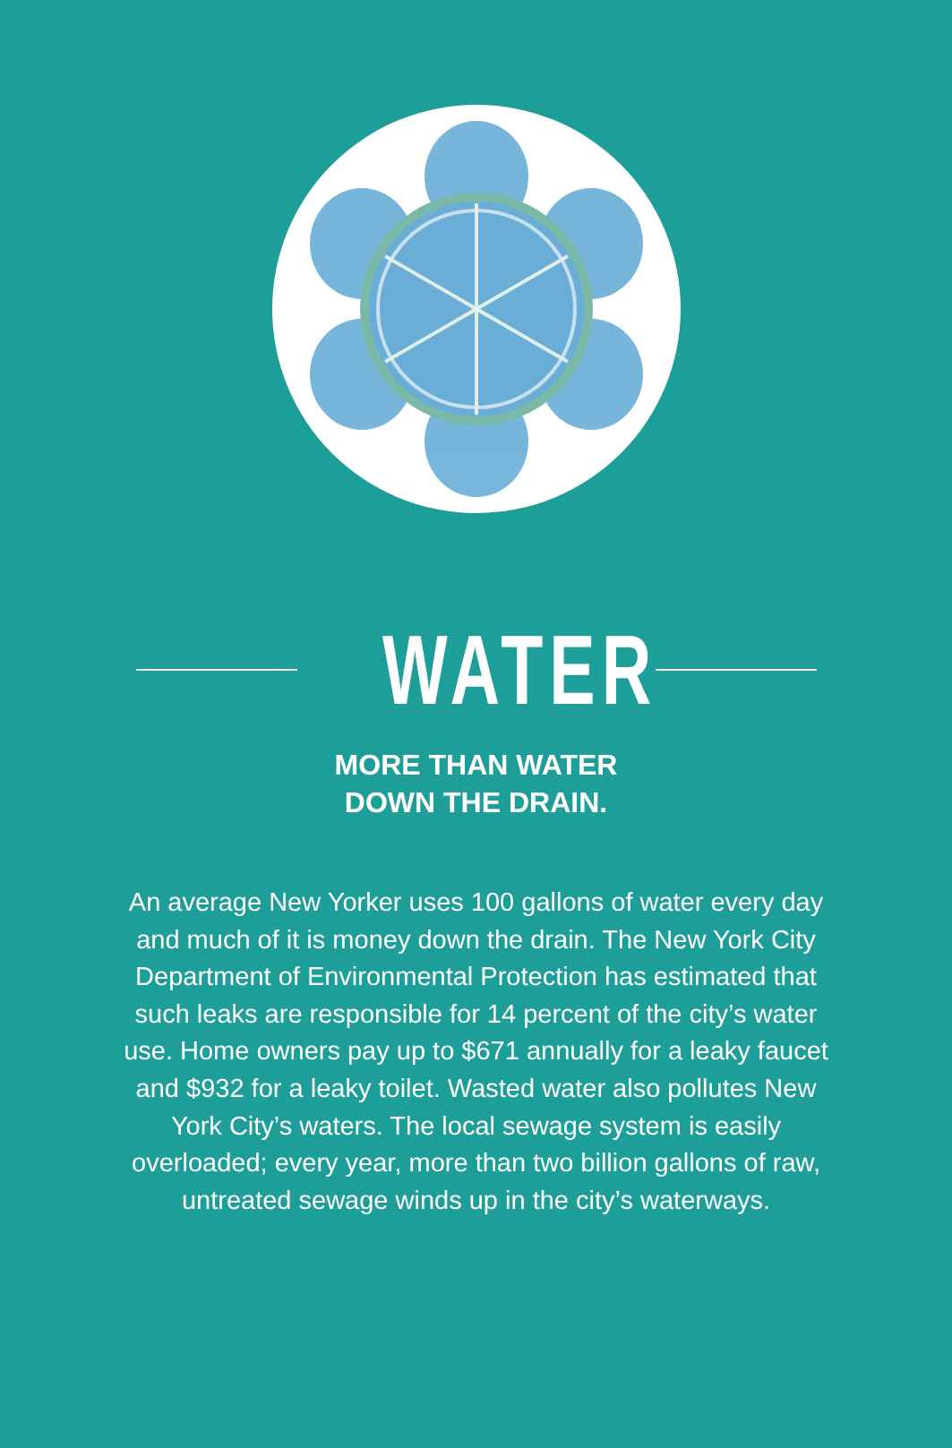WATER
MORE THAN WATER
DOWN THE DRAIN.
An average New Yorker uses 100 gallons of water every day and much of it is money down the drain. The New York City Department of Environmental Protection has estimated that such leaks are responsible for 14 percent of the city’s water use. Home owners pay up to $671 annually for a leaky faucet and $932 for a leaky toilet. Wasted water also pollutes New York City’s waters. The local sewage system is easily overloaded; every year, more than two billion gallons of raw, untreated sewage winds up in the city’s waterways.